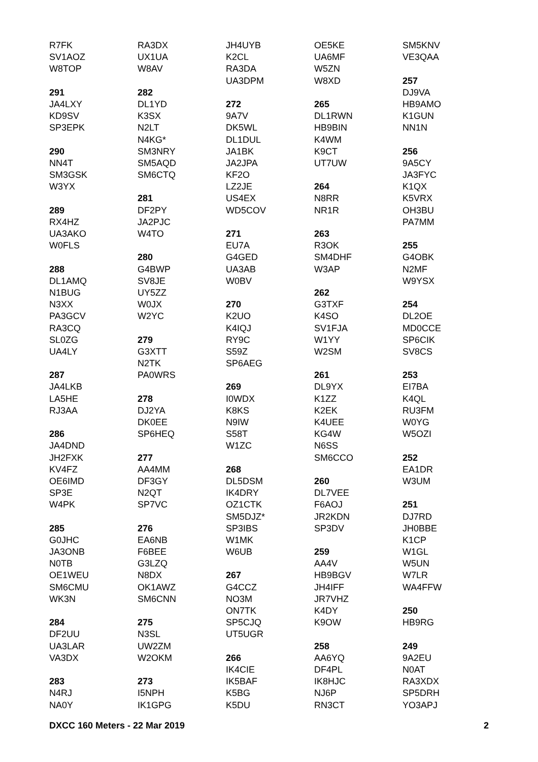R7FK
SV1AOZ
W8TOP
291
JA4LXY
KD9SV
SP3EPK
290
NN4T
SM3GSK
W3YX
289
RX4HZ
UA3AKO
W0FLS
288
DL1AMQ
N1BUG
N3XX
PA3GCV
RA3CQ
SL0ZG
UA4LY
287
JA4LKB
LA5HE
RJ3AA
286
JA4DND
JH2FXK
KV4FZ
OE6IMD
SP3E
W4PK
285
G0JHC
JA3ONB
N0TB
OE1WEU
SM6CMU
WK3N
284
DF2UU
UA3LAR
VA3DX
283
N4RJ
NA0Y
RA3DX
UX1UA
W8AV
282
DL1YD
K3SX
N2LT
N4KG*
SM3NRY
SM5AQD
SM6CTQ
281
DF2PY
JA2PJC
W4TO
280
G4BWP
SV8JE
UY5ZZ
W0JX
W2YC
279
G3XTT
N2TK
PA0WRS
278
DJ2YA
DK0EE
SP6HEQ
277
AA4MM
DF3GY
N2QT
SP7VC
276
EA6NB
F6BEE
G3LZQ
N8DX
OK1AWZ
SM6CNN
275
N3SL
UW2ZM
W2OKM
273
I5NPH
IK1GPG
JH4UYB
K2CL
RA3DA
UA3DPM
272
9A7V
DK5WL
DL1DUL
JA1BK
JA2JPA
KF2O
LZ2JE
US4EX
WD5COV
271
EU7A
G4GED
UA3AB
W0BV
270
K2UO
K4IQJ
RY9C
S59Z
SP6AEG
269
I0WDX
K8KS
N9IW
S58T
W1ZC
268
DL5DSM
IK4DRY
OZ1CTK
SM5DJZ*
SP3IBS
W1MK
W6UB
267
G4CCZ
NO3M
ON7TK
SP5CJQ
UT5UGR
266
IK4CIE
IK5BAF
K5BG
K5DU
OE5KE
UA6MF
W5ZN
W8XD
265
DL1RWN
HB9BIN
K4WM
K9CT
UT7UW
264
N8RR
NR1R
263
R3OK
SM4DHF
W3AP
262
G3TXF
K4SO
SV1FJA
W1YY
W2SM
261
DL9YX
K1ZZ
K2EK
K4UEE
KG4W
N6SS
SM6CCO
260
DL7VEE
F6AOJ
JR2KDN
SP3DV
259
AA4V
HB9BGV
JH4IFF
JR7VHZ
K4DY
K9OW
258
AA6YQ
DF4PL
IK8HJC
NJ6P
RN3CT
SM5KNV
VE3QAA
257
DJ9VA
HB9AMO
K1GUN
NN1N
256
9A5CY
JA3FYC
K1QX
K5VRX
OH3BU
PA7MM
255
G4OBK
N2MF
W9YSX
254
DL2OE
MD0CCE
SP6CIK
SV8CS
253
EI7BA
K4QL
RU3FM
W0YG
W5OZI
252
EA1DR
W3UM
251
DJ7RD
JH0BBE
K1CP
W1GL
W5UN
W7LR
WA4FFW
250
HB9RG
249
9A2EU
N0AT
RA3XDX
SP5DRH
YO3APJ
DXCC 160 Meters - 22 Mar 2019 2